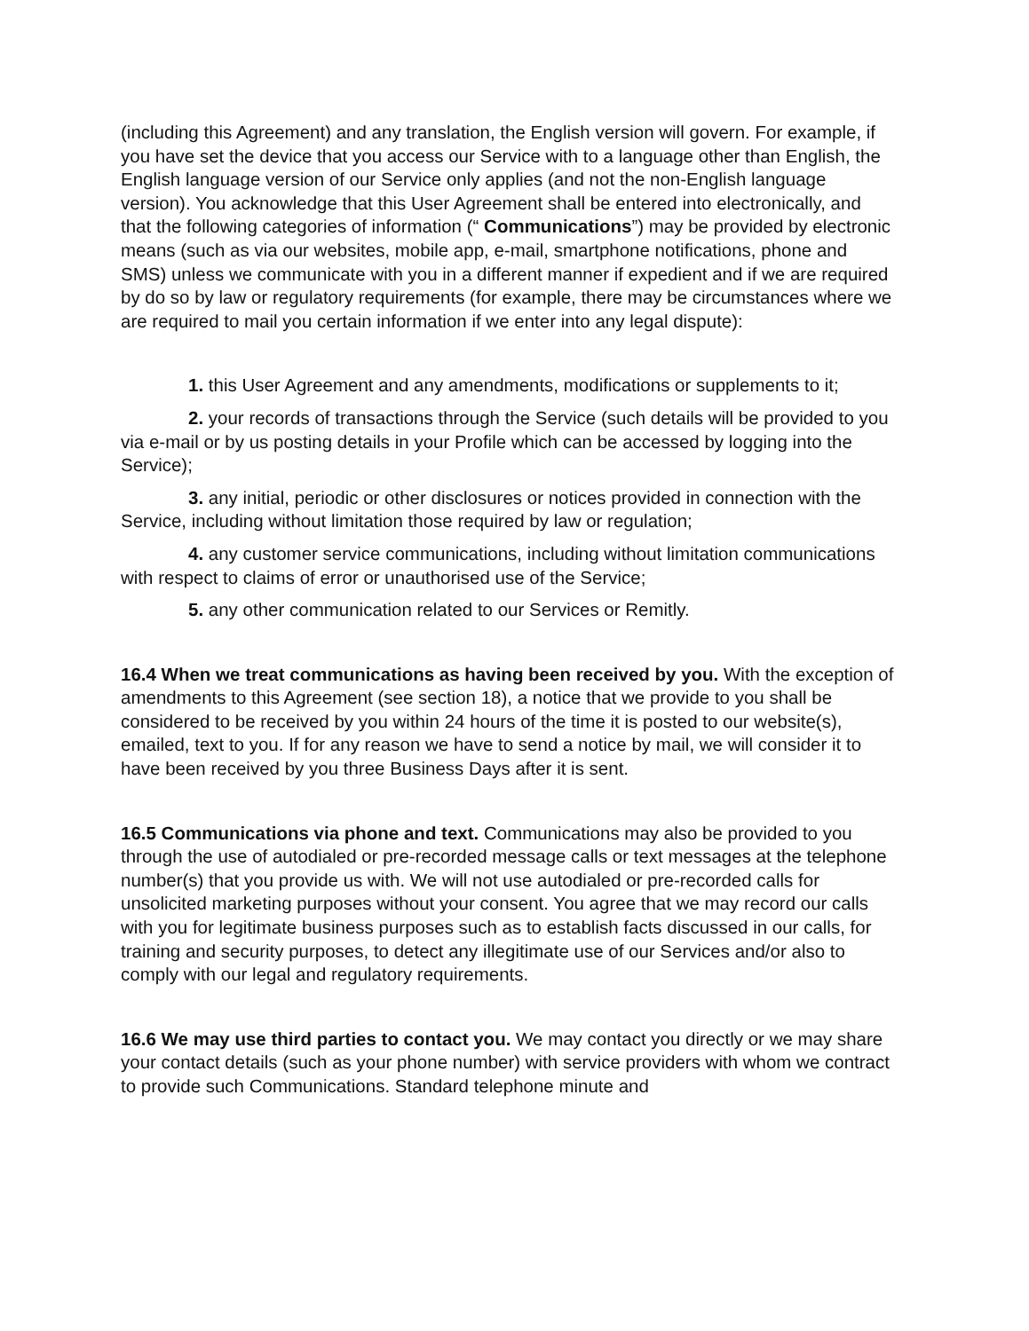(including this Agreement) and any translation, the English version will govern. For example, if you have set the device that you access our Service with to a language other than English, the English language version of our Service only applies (and not the non-English language version). You acknowledge that this User Agreement shall be entered into electronically, and that the following categories of information (“ Communications”) may be provided by electronic means (such as via our websites, mobile app, e-mail, smartphone notifications, phone and SMS) unless we communicate with you in a different manner if expedient and if we are required by do so by law or regulatory requirements (for example, there may be circumstances where we are required to mail you certain information if we enter into any legal dispute):
1. this User Agreement and any amendments, modifications or supplements to it;
2. your records of transactions through the Service (such details will be provided to you via e-mail or by us posting details in your Profile which can be accessed by logging into the Service);
3. any initial, periodic or other disclosures or notices provided in connection with the Service, including without limitation those required by law or regulation;
4. any customer service communications, including without limitation communications with respect to claims of error or unauthorised use of the Service;
5. any other communication related to our Services or Remitly.
16.4 When we treat communications as having been received by you. With the exception of amendments to this Agreement (see section 18), a notice that we provide to you shall be considered to be received by you within 24 hours of the time it is posted to our website(s), emailed, text to you. If for any reason we have to send a notice by mail, we will consider it to have been received by you three Business Days after it is sent.
16.5 Communications via phone and text. Communications may also be provided to you through the use of autodialed or pre-recorded message calls or text messages at the telephone number(s) that you provide us with. We will not use autodialed or pre-recorded calls for unsolicited marketing purposes without your consent. You agree that we may record our calls with you for legitimate business purposes such as to establish facts discussed in our calls, for training and security purposes, to detect any illegitimate use of our Services and/or also to comply with our legal and regulatory requirements.
16.6 We may use third parties to contact you. We may contact you directly or we may share your contact details (such as your phone number) with service providers with whom we contract to provide such Communications. Standard telephone minute and